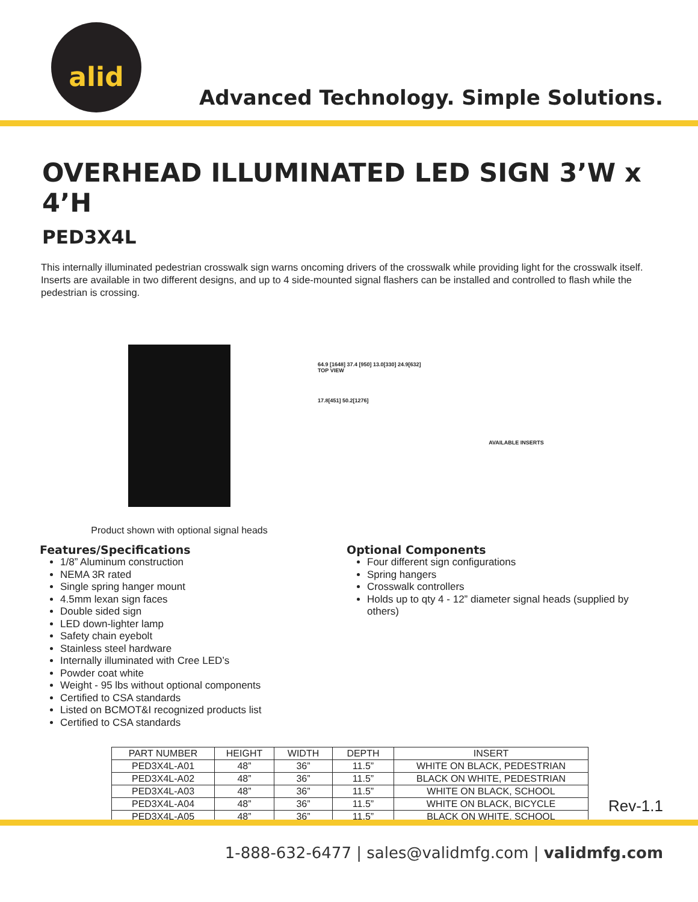alid
Advanced Technology. Simple Solutions.
OVERHEAD ILLUMINATED LED SIGN 3’W x 4’H
PED3X4L
This internally illuminated pedestrian crosswalk sign warns oncoming drivers of the crosswalk while providing light for the crosswalk itself. Inserts are available in two different designs, and up to 4 side-mounted signal flashers can be installed and controlled to flash while the pedestrian is crossing.
Product shown with optional signal heads
64.9 [1648] 37.4 [950] 13.0[330] 24.9[632]
TOP VIEW
17.8[451] 50.2[1276]
AVAILABLE INSERTS
Features/Specifications
1/8” Aluminum construction
NEMA 3R rated
Single spring hanger mount
4.5mm lexan sign faces
Double sided sign
LED down-lighter lamp
Safety chain eyebolt
Stainless steel hardware
Internally illuminated with Cree LED’s
Powder coat white
Weight - 95 lbs without optional components
Certified to CSA standards
Listed on BCMOT&I recognized products list
Certified to CSA standards
Optional Components
Four different sign configurations
Spring hangers
Crosswalk controllers
Holds up to qty 4 - 12” diameter signal heads (supplied by others)
| PART NUMBER | HEIGHT | WIDTH | DEPTH | INSERT |
| --- | --- | --- | --- | --- |
| PED3X4L-A01 | 48” | 36” | 11.5” | WHITE ON BLACK, PEDESTRIAN |
| PED3X4L-A02 | 48” | 36” | 11.5” | BLACK ON WHITE, PEDESTRIAN |
| PED3X4L-A03 | 48” | 36” | 11.5” | WHITE ON BLACK, SCHOOL |
| PED3X4L-A04 | 48” | 36” | 11.5” | WHITE ON BLACK, BICYCLE |
| PED3X4L-A05 | 48” | 36” | 11.5” | BLACK ON WHITE, SCHOOL |
Rev-1.1
1-888-632-6477 | sales@validmfg.com | validmfg.com